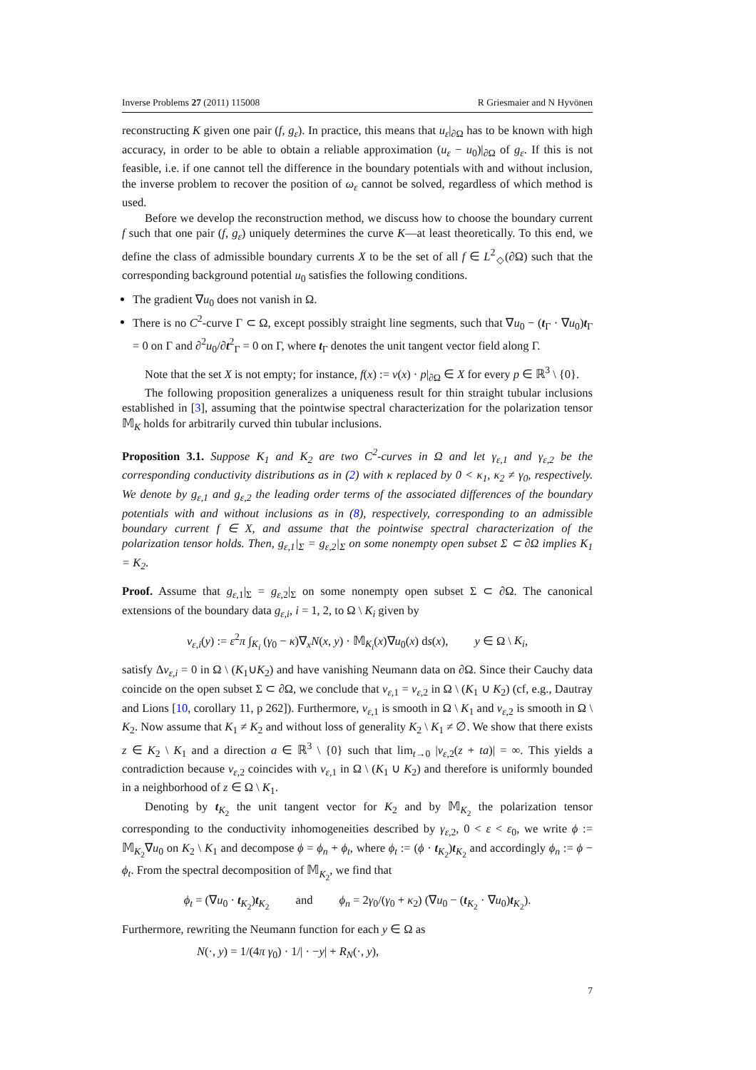Inverse Problems 27 (2011) 115008 R Griesmaier and N Hyvönen
reconstructing K given one pair (f, g<sub>ε</sub>). In practice, this means that u<sub>ε</sub>|<sub>∂Ω</sub> has to be known with high accuracy, in order to be able to obtain a reliable approximation (u<sub>ε</sub> − u<sub>0</sub>)|<sub>∂Ω</sub> of g<sub>ε</sub>. If this is not feasible, i.e. if one cannot tell the difference in the boundary potentials with and without inclusion, the inverse problem to recover the position of ω<sub>ε</sub> cannot be solved, regardless of which method is used.
Before we develop the reconstruction method, we discuss how to choose the boundary current f such that one pair (f, g<sub>ε</sub>) uniquely determines the curve K—at least theoretically. To this end, we define the class of admissible boundary currents X to be the set of all f ∈ L<sup>2</sup><sub>◇</sub>(∂Ω) such that the corresponding background potential u<sub>0</sub> satisfies the following conditions.
The gradient ∇u<sub>0</sub> does not vanish in Ω.
There is no C<sup>2</sup>-curve Γ ⊂ Ω, except possibly straight line segments, such that ∇u<sub>0</sub> − (t<sub>Γ</sub> · ∇u<sub>0</sub>)t<sub>Γ</sub> = 0 on Γ and ∂<sup>2</sup>u<sub>0</sub>/∂t<sup>2</sup><sub>Γ</sub> = 0 on Γ, where t<sub>Γ</sub> denotes the unit tangent vector field along Γ.
Note that the set X is not empty; for instance, f(x) := ν(x) · p|<sub>∂Ω</sub> ∈ X for every p ∈ ℝ<sup>3</sup> \ {0}.
The following proposition generalizes a uniqueness result for thin straight tubular inclusions established in [3], assuming that the pointwise spectral characterization for the polarization tensor 𝕄<sub>K</sub> holds for arbitrarily curved thin tubular inclusions.
Proposition 3.1. Suppose K<sub>1</sub> and K<sub>2</sub> are two C<sup>2</sup>-curves in Ω and let γ<sub>ε,1</sub> and γ<sub>ε,2</sub> be the corresponding conductivity distributions as in (2) with κ replaced by 0 < κ<sub>1</sub>, κ<sub>2</sub> ≠ γ<sub>0</sub>, respectively. We denote by g<sub>ε,1</sub> and g<sub>ε,2</sub> the leading order terms of the associated differences of the boundary potentials with and without inclusions as in (8), respectively, corresponding to an admissible boundary current f ∈ X, and assume that the pointwise spectral characterization of the polarization tensor holds. Then, g<sub>ε,1</sub>|<sub>Σ</sub> = g<sub>ε,2</sub>|<sub>Σ</sub> on some nonempty open subset Σ ⊂ ∂Ω implies K<sub>1</sub> = K<sub>2</sub>.
Proof. Assume that g<sub>ε,1</sub>|<sub>Σ</sub> = g<sub>ε,2</sub>|<sub>Σ</sub> on some nonempty open subset Σ ⊂ ∂Ω. The canonical extensions of the boundary data g<sub>ε,i</sub>, i = 1, 2, to Ω \ K<sub>i</sub> given by
v<sub>ε,i</sub>(y) := ε<sup>2</sup>π ∫<sub>K<sub>i</sub></sub> (γ<sub>0</sub> − κ)∇<sub>x</sub>N(x, y) · 𝕄<sub>K<sub>i</sub></sub>(x)∇u<sub>0</sub>(x) ds(x), y ∈ Ω \ K<sub>i</sub>,
satisfy Δv<sub>ε,i</sub> = 0 in Ω \ (K<sub>1</sub>∪K<sub>2</sub>) and have vanishing Neumann data on ∂Ω. Since their Cauchy data coincide on the open subset Σ ⊂ ∂Ω, we conclude that v<sub>ε,1</sub> = v<sub>ε,2</sub> in Ω \ (K<sub>1</sub> ∪ K<sub>2</sub>) (cf, e.g., Dautray and Lions [10, corollary 11, p 262]). Furthermore, v<sub>ε,1</sub> is smooth in Ω \ K<sub>1</sub> and v<sub>ε,2</sub> is smooth in Ω \ K<sub>2</sub>. Now assume that K<sub>1</sub> ≠ K<sub>2</sub> and without loss of generality K<sub>2</sub> \ K<sub>1</sub> ≠ ∅. We show that there exists z ∈ K<sub>2</sub> \ K<sub>1</sub> and a direction a ∈ ℝ<sup>3</sup> \ {0} such that lim<sub>t→0</sub> |v<sub>ε,2</sub>(z + ta)| = ∞. This yields a contradiction because v<sub>ε,2</sub> coincides with v<sub>ε,1</sub> in Ω \ (K<sub>1</sub> ∪ K<sub>2</sub>) and therefore is uniformly bounded in a neighborhood of z ∈ Ω \ K<sub>1</sub>.
Denoting by t<sub>K<sub>2</sub></sub> the unit tangent vector for K<sub>2</sub> and by 𝕄<sub>K<sub>2</sub></sub> the polarization tensor corresponding to the conductivity inhomogeneities described by γ<sub>ε,2</sub>, 0 < ε < ε<sub>0</sub>, we write ϕ := 𝕄<sub>K<sub>2</sub></sub>∇u<sub>0</sub> on K<sub>2</sub> \ K<sub>1</sub> and decompose ϕ = ϕ<sub>n</sub> + ϕ<sub>t</sub>, where ϕ<sub>t</sub> := (ϕ · t<sub>K<sub>2</sub></sub>)t<sub>K<sub>2</sub></sub> and accordingly ϕ<sub>n</sub> := ϕ − ϕ<sub>t</sub>. From the spectral decomposition of 𝕄<sub>K<sub>2</sub></sub>, we find that
ϕ<sub>t</sub> = (∇u<sub>0</sub> · t<sub>K<sub>2</sub></sub>)t<sub>K<sub>2</sub></sub> and ϕ<sub>n</sub> = 2γ<sub>0</sub>/(γ<sub>0</sub> + κ<sub>2</sub>) (∇u<sub>0</sub> − (t<sub>K<sub>2</sub></sub> · ∇u<sub>0</sub>)t<sub>K<sub>2</sub></sub>).
Furthermore, rewriting the Neumann function for each y ∈ Ω as
N(·, y) = 1/(4π γ<sub>0</sub>) · 1/| · −y| + R<sub>N</sub>(·, y),
7